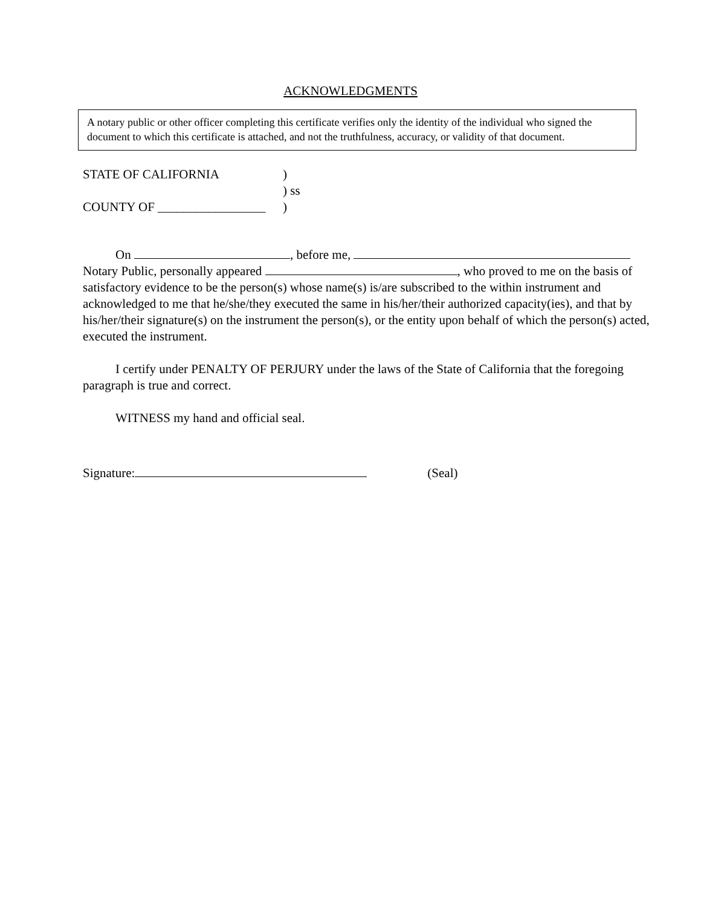ACKNOWLEDGMENTS
A notary public or other officer completing this certificate verifies only the identity of the individual who signed the document to which this certificate is attached, and not the truthfulness, accuracy, or validity of that document.
STATE OF CALIFORNIA)
) ss
COUNTY OF _________________)
On , before me, Notary Public, personally appeared , who proved to me on the basis of satisfactory evidence to be the person(s) whose name(s) is/are subscribed to the within instrument and acknowledged to me that he/she/they executed the same in his/her/their authorized capacity(ies), and that by his/her/their signature(s) on the instrument the person(s), or the entity upon behalf of which the person(s) acted, executed the instrument.
I certify under PENALTY OF PERJURY under the laws of the State of California that the foregoing paragraph is true and correct.
WITNESS my hand and official seal.
Signature: (Seal)